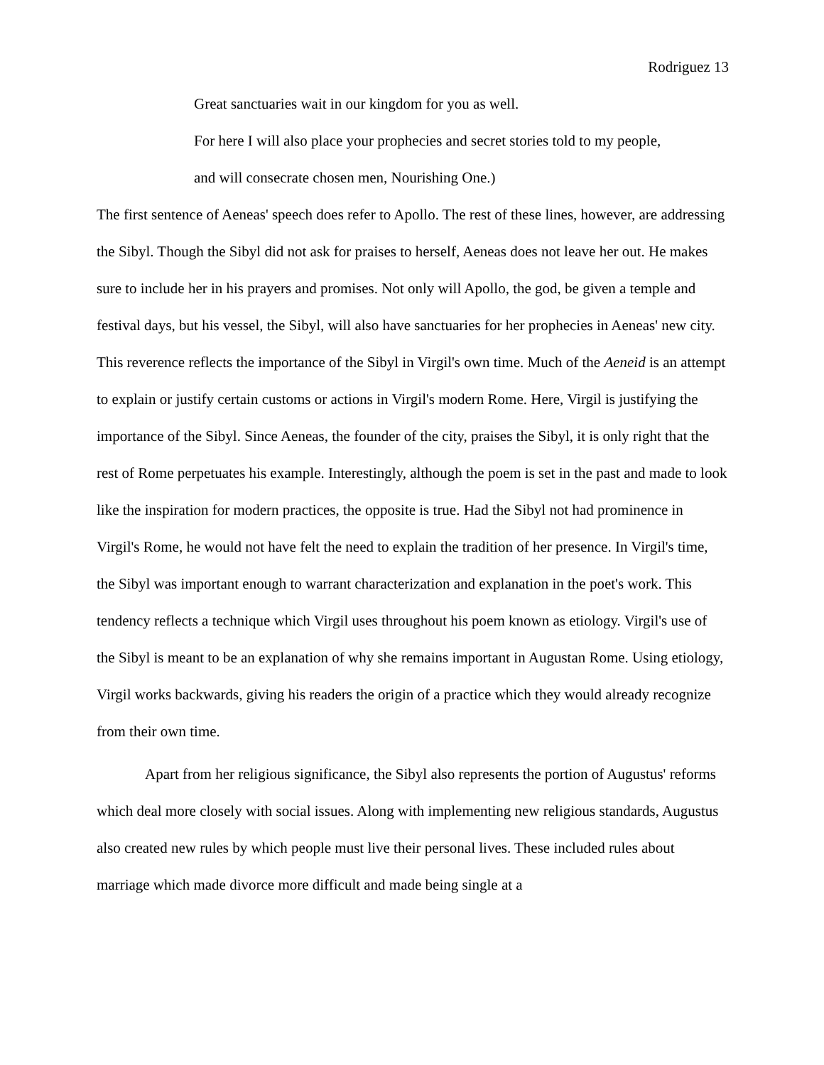Rodriguez 13
Great sanctuaries wait in our kingdom for you as well.
For here I will also place your prophecies and secret stories told to my people,
and will consecrate chosen men, Nourishing One.)
The first sentence of Aeneas' speech does refer to Apollo. The rest of these lines, however, are addressing the Sibyl. Though the Sibyl did not ask for praises to herself, Aeneas does not leave her out. He makes sure to include her in his prayers and promises. Not only will Apollo, the god, be given a temple and festival days, but his vessel, the Sibyl, will also have sanctuaries for her prophecies in Aeneas' new city. This reverence reflects the importance of the Sibyl in Virgil's own time. Much of the Aeneid is an attempt to explain or justify certain customs or actions in Virgil's modern Rome. Here, Virgil is justifying the importance of the Sibyl. Since Aeneas, the founder of the city, praises the Sibyl, it is only right that the rest of Rome perpetuates his example. Interestingly, although the poem is set in the past and made to look like the inspiration for modern practices, the opposite is true. Had the Sibyl not had prominence in Virgil's Rome, he would not have felt the need to explain the tradition of her presence. In Virgil's time, the Sibyl was important enough to warrant characterization and explanation in the poet's work. This tendency reflects a technique which Virgil uses throughout his poem known as etiology. Virgil's use of the Sibyl is meant to be an explanation of why she remains important in Augustan Rome. Using etiology, Virgil works backwards, giving his readers the origin of a practice which they would already recognize from their own time.
Apart from her religious significance, the Sibyl also represents the portion of Augustus' reforms which deal more closely with social issues. Along with implementing new religious standards, Augustus also created new rules by which people must live their personal lives. These included rules about marriage which made divorce more difficult and made being single at a